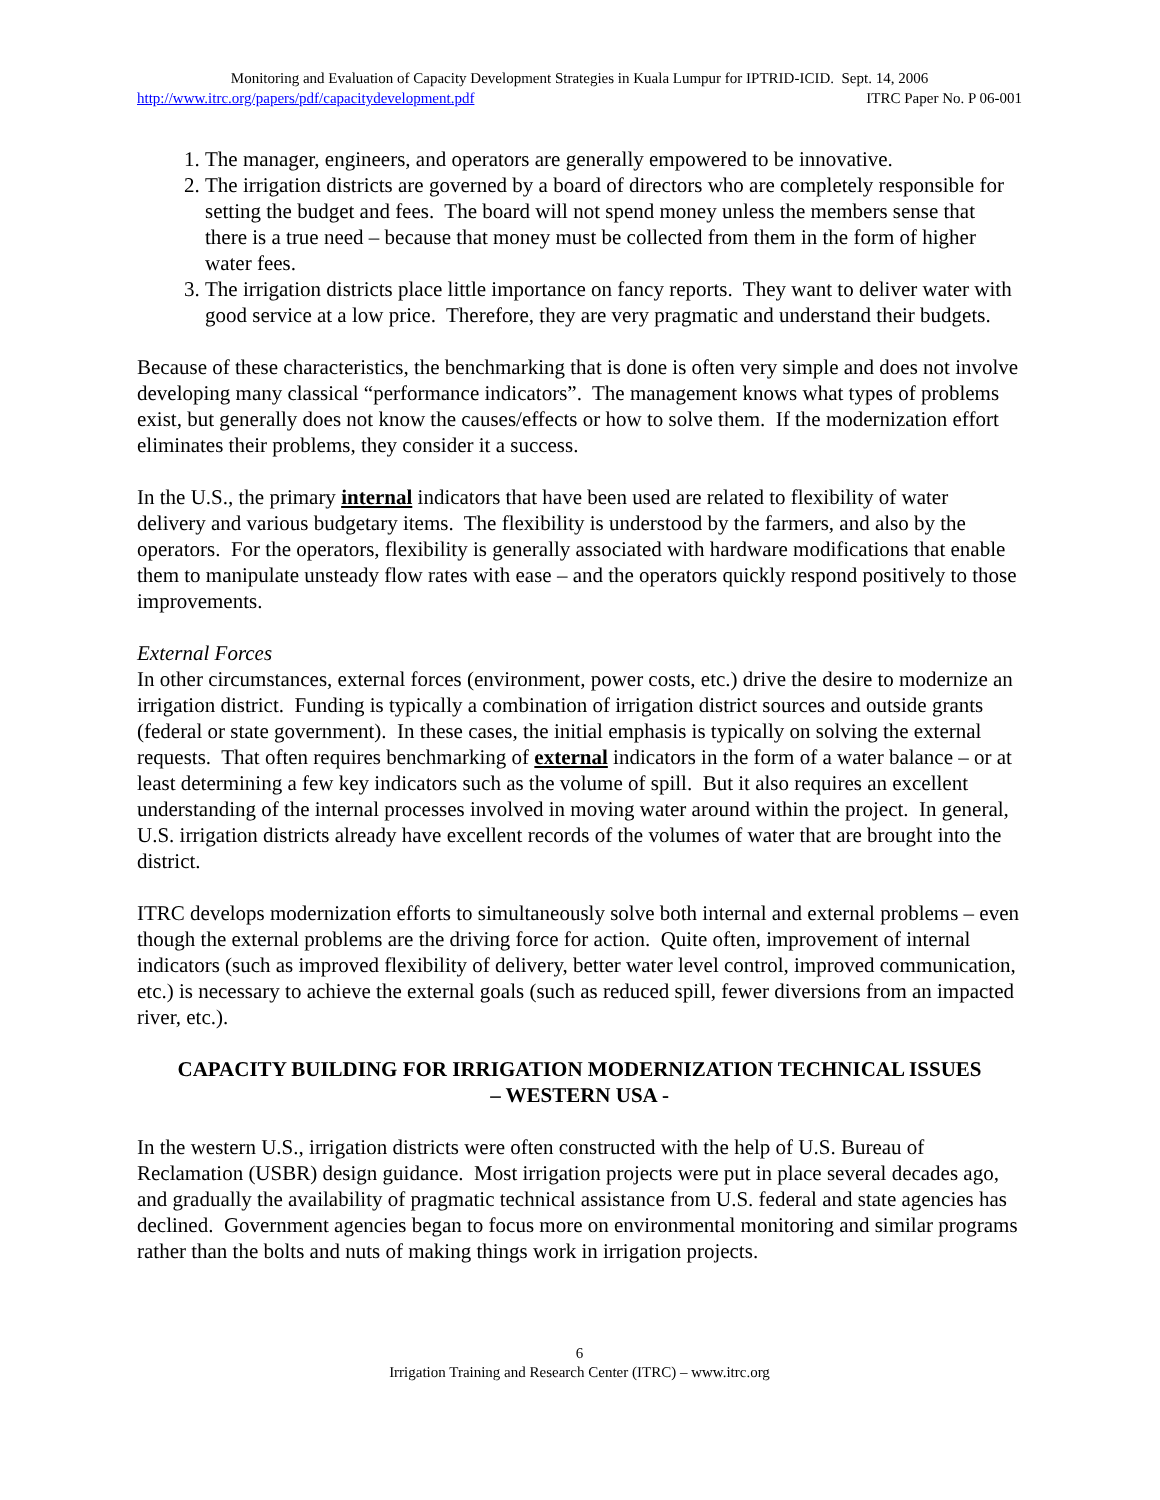Monitoring and Evaluation of Capacity Development Strategies in Kuala Lumpur for IPTRID-ICID. Sept. 14, 2006
http://www.itrc.org/papers/pdf/capacitydevelopment.pdf ITRC Paper No. P 06-001
1. The manager, engineers, and operators are generally empowered to be innovative.
2. The irrigation districts are governed by a board of directors who are completely responsible for setting the budget and fees. The board will not spend money unless the members sense that there is a true need – because that money must be collected from them in the form of higher water fees.
3. The irrigation districts place little importance on fancy reports. They want to deliver water with good service at a low price. Therefore, they are very pragmatic and understand their budgets.
Because of these characteristics, the benchmarking that is done is often very simple and does not involve developing many classical “performance indicators”. The management knows what types of problems exist, but generally does not know the causes/effects or how to solve them. If the modernization effort eliminates their problems, they consider it a success.
In the U.S., the primary internal indicators that have been used are related to flexibility of water delivery and various budgetary items. The flexibility is understood by the farmers, and also by the operators. For the operators, flexibility is generally associated with hardware modifications that enable them to manipulate unsteady flow rates with ease – and the operators quickly respond positively to those improvements.
External Forces
In other circumstances, external forces (environment, power costs, etc.) drive the desire to modernize an irrigation district. Funding is typically a combination of irrigation district sources and outside grants (federal or state government). In these cases, the initial emphasis is typically on solving the external requests. That often requires benchmarking of external indicators in the form of a water balance – or at least determining a few key indicators such as the volume of spill. But it also requires an excellent understanding of the internal processes involved in moving water around within the project. In general, U.S. irrigation districts already have excellent records of the volumes of water that are brought into the district.
ITRC develops modernization efforts to simultaneously solve both internal and external problems – even though the external problems are the driving force for action. Quite often, improvement of internal indicators (such as improved flexibility of delivery, better water level control, improved communication, etc.) is necessary to achieve the external goals (such as reduced spill, fewer diversions from an impacted river, etc.).
CAPACITY BUILDING FOR IRRIGATION MODERNIZATION TECHNICAL ISSUES
– WESTERN USA -
In the western U.S., irrigation districts were often constructed with the help of U.S. Bureau of Reclamation (USBR) design guidance. Most irrigation projects were put in place several decades ago, and gradually the availability of pragmatic technical assistance from U.S. federal and state agencies has declined. Government agencies began to focus more on environmental monitoring and similar programs rather than the bolts and nuts of making things work in irrigation projects.
6
Irrigation Training and Research Center (ITRC) – www.itrc.org